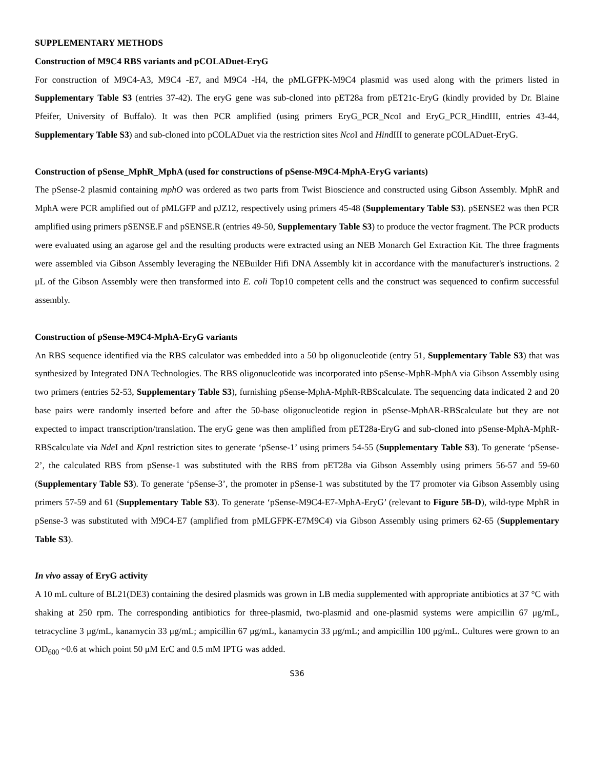SUPPLEMENTARY METHODS
Construction of M9C4 RBS variants and pCOLADuet-EryG
For construction of M9C4-A3, M9C4 -E7, and M9C4 -H4, the pMLGFPK-M9C4 plasmid was used along with the primers listed in Supplementary Table S3 (entries 37-42). The eryG gene was sub-cloned into pET28a from pET21c-EryG (kindly provided by Dr. Blaine Pfeifer, University of Buffalo). It was then PCR amplified (using primers EryG_PCR_NcoI and EryG_PCR_HindIII, entries 43-44, Supplementary Table S3) and sub-cloned into pCOLADuet via the restriction sites Nco I and HindIII to generate pCOLADuet-EryG.
Construction of pSense_MphR_MphA (used for constructions of pSense-M9C4-MphA-EryG variants)
The pSense-2 plasmid containing mphO was ordered as two parts from Twist Bioscience and constructed using Gibson Assembly. MphR and MphA were PCR amplified out of pMLGFP and pJZ12, respectively using primers 45-48 (Supplementary Table S3). pSENSE2 was then PCR amplified using primers pSENSE.F and pSENSE.R (entries 49-50, Supplementary Table S3) to produce the vector fragment. The PCR products were evaluated using an agarose gel and the resulting products were extracted using an NEB Monarch Gel Extraction Kit. The three fragments were assembled via Gibson Assembly leveraging the NEBuilder Hifi DNA Assembly kit in accordance with the manufacturer's instructions. 2 μL of the Gibson Assembly were then transformed into E. coli Top10 competent cells and the construct was sequenced to confirm successful assembly.
Construction of pSense-M9C4-MphA-EryG variants
An RBS sequence identified via the RBS calculator was embedded into a 50 bp oligonucleotide (entry 51, Supplementary Table S3) that was synthesized by Integrated DNA Technologies. The RBS oligonucleotide was incorporated into pSense-MphR-MphA via Gibson Assembly using two primers (entries 52-53, Supplementary Table S3), furnishing pSense-MphA-MphR-RBScalculate. The sequencing data indicated 2 and 20 base pairs were randomly inserted before and after the 50-base oligonucleotide region in pSense-MphAR-RBScalculate but they are not expected to impact transcription/translation. The eryG gene was then amplified from pET28a-EryG and sub-cloned into pSense-MphA-MphR-RBScalculate via Nde I and Kpn I restriction sites to generate ‘pSense-1’ using primers 54-55 (Supplementary Table S3). To generate ‘pSense-2’, the calculated RBS from pSense-1 was substituted with the RBS from pET28a via Gibson Assembly using primers 56-57 and 59-60 (Supplementary Table S3). To generate ‘pSense-3’, the promoter in pSense-1 was substituted by the T7 promoter via Gibson Assembly using primers 57-59 and 61 (Supplementary Table S3). To generate ‘pSense-M9C4-E7-MphA-EryG’ (relevant to Figure 5B-D), wild-type MphR in pSense-3 was substituted with M9C4-E7 (amplified from pMLGFPK-E7M9C4) via Gibson Assembly using primers 62-65 (Supplementary Table S3).
In vivo assay of EryG activity
A 10 mL culture of BL21(DE3) containing the desired plasmids was grown in LB media supplemented with appropriate antibiotics at 37 °C with shaking at 250 rpm. The corresponding antibiotics for three-plasmid, two-plasmid and one-plasmid systems were ampicillin 67 μg/mL, tetracycline 3 μg/mL, kanamycin 33 μg/mL; ampicillin 67 μg/mL, kanamycin 33 μg/mL; and ampicillin 100 μg/mL. Cultures were grown to an OD<sub>600</sub> ~0.6 at which point 50 μM ErC and 0.5 mM IPTG was added.
S36